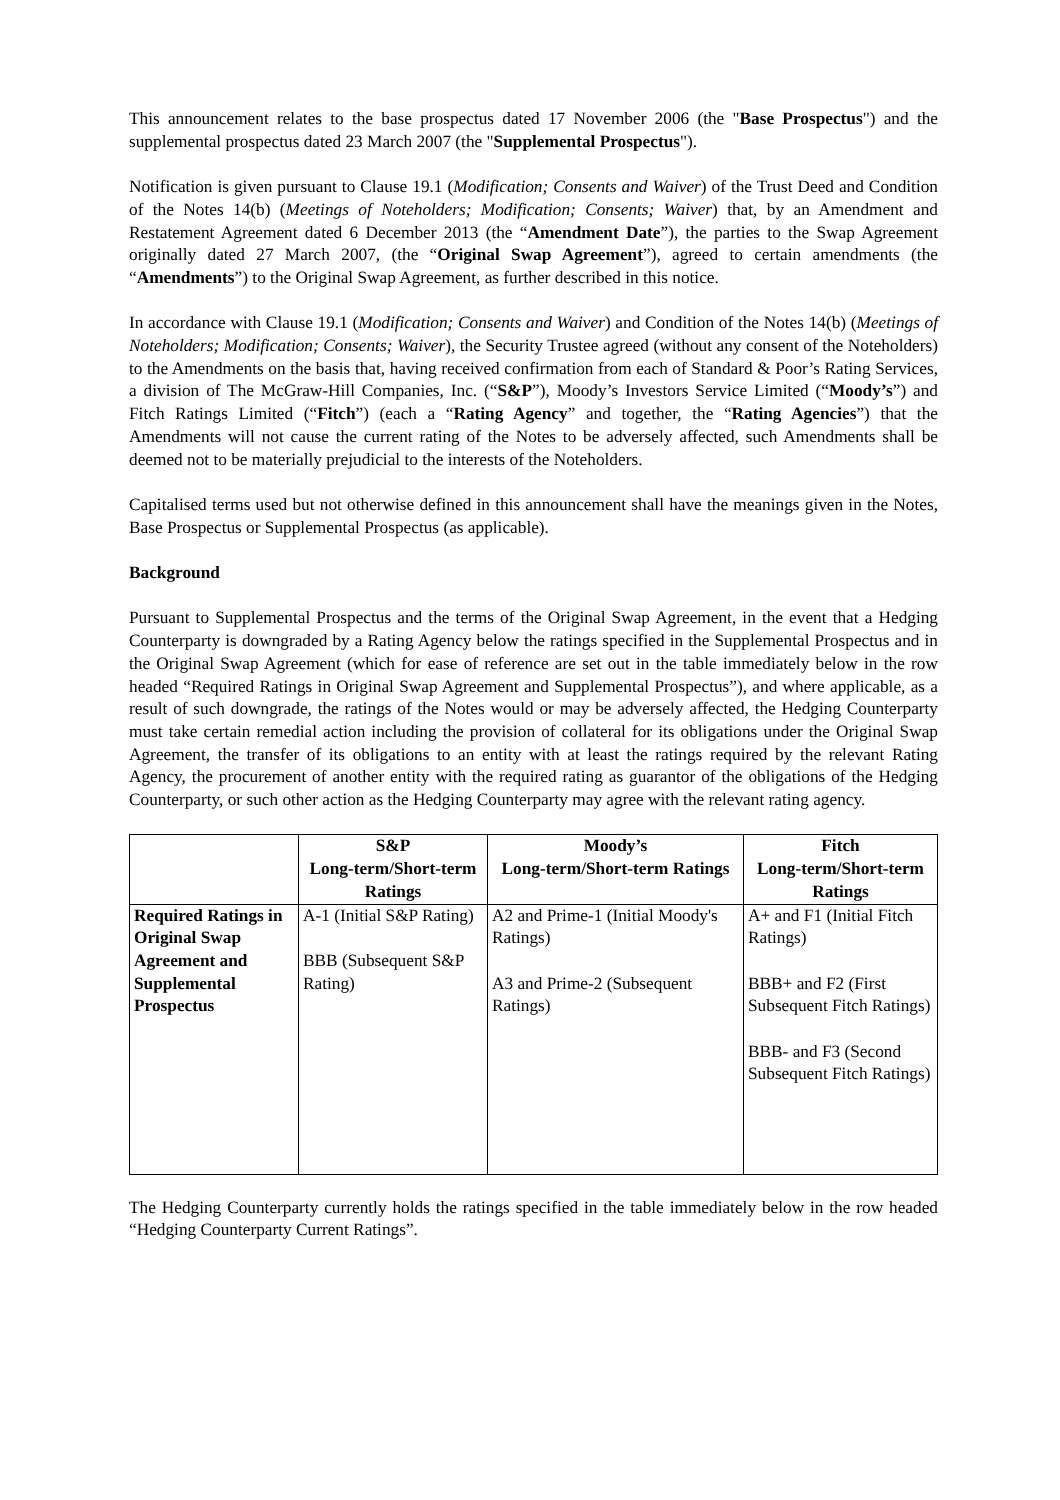This announcement relates to the base prospectus dated 17 November 2006 (the "Base Prospectus") and the supplemental prospectus dated 23 March 2007 (the "Supplemental Prospectus").
Notification is given pursuant to Clause 19.1 (Modification; Consents and Waiver) of the Trust Deed and Condition of the Notes 14(b) (Meetings of Noteholders; Modification; Consents; Waiver) that, by an Amendment and Restatement Agreement dated 6 December 2013 (the “Amendment Date”), the parties to the Swap Agreement originally dated 27 March 2007, (the “Original Swap Agreement”), agreed to certain amendments (the “Amendments”) to the Original Swap Agreement, as further described in this notice.
In accordance with Clause 19.1 (Modification; Consents and Waiver) and Condition of the Notes 14(b) (Meetings of Noteholders; Modification; Consents; Waiver), the Security Trustee agreed (without any consent of the Noteholders) to the Amendments on the basis that, having received confirmation from each of Standard & Poor’s Rating Services, a division of The McGraw-Hill Companies, Inc. (“S&P”), Moody’s Investors Service Limited (“Moody’s”) and Fitch Ratings Limited (“Fitch”) (each a “Rating Agency” and together, the “Rating Agencies”) that the Amendments will not cause the current rating of the Notes to be adversely affected, such Amendments shall be deemed not to be materially prejudicial to the interests of the Noteholders.
Capitalised terms used but not otherwise defined in this announcement shall have the meanings given in the Notes, Base Prospectus or Supplemental Prospectus (as applicable).
Background
Pursuant to Supplemental Prospectus and the terms of the Original Swap Agreement, in the event that a Hedging Counterparty is downgraded by a Rating Agency below the ratings specified in the Supplemental Prospectus and in the Original Swap Agreement (which for ease of reference are set out in the table immediately below in the row headed “Required Ratings in Original Swap Agreement and Supplemental Prospectus”), and where applicable, as a result of such downgrade, the ratings of the Notes would or may be adversely affected, the Hedging Counterparty must take certain remedial action including the provision of collateral for its obligations under the Original Swap Agreement, the transfer of its obligations to an entity with at least the ratings required by the relevant Rating Agency, the procurement of another entity with the required rating as guarantor of the obligations of the Hedging Counterparty, or such other action as the Hedging Counterparty may agree with the relevant rating agency.
| | S&P Long-term/Short-term Ratings | Moody’s Long-term/Short-term Ratings | Fitch Long-term/Short-term Ratings |
| --- | --- | --- | --- |
| Required Ratings in Original Swap Agreement and Supplemental Prospectus | A-1 (Initial S&P Rating) BBB (Subsequent S&P Rating) | A2 and Prime-1 (Initial Moody's Ratings) A3 and Prime-2 (Subsequent Ratings) | A+ and F1 (Initial Fitch Ratings) BBB+ and F2 (First Subsequent Fitch Ratings) BBB- and F3 (Second Subsequent Fitch Ratings) |
The Hedging Counterparty currently holds the ratings specified in the table immediately below in the row headed “Hedging Counterparty Current Ratings”.